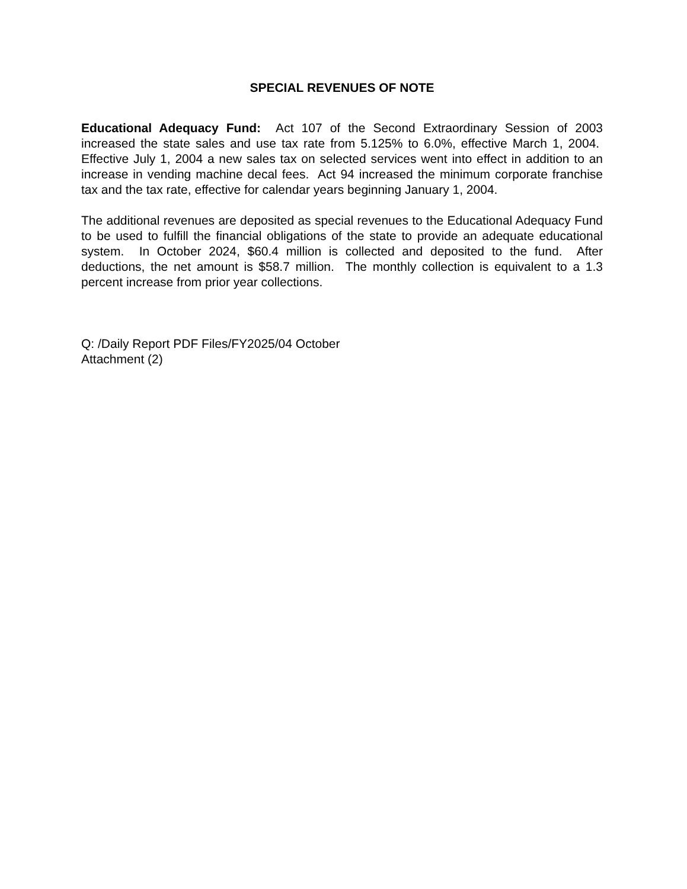SPECIAL REVENUES OF NOTE
Educational Adequacy Fund: Act 107 of the Second Extraordinary Session of 2003 increased the state sales and use tax rate from 5.125% to 6.0%, effective March 1, 2004. Effective July 1, 2004 a new sales tax on selected services went into effect in addition to an increase in vending machine decal fees. Act 94 increased the minimum corporate franchise tax and the tax rate, effective for calendar years beginning January 1, 2004.
The additional revenues are deposited as special revenues to the Educational Adequacy Fund to be used to fulfill the financial obligations of the state to provide an adequate educational system. In October 2024, $60.4 million is collected and deposited to the fund. After deductions, the net amount is $58.7 million. The monthly collection is equivalent to a 1.3 percent increase from prior year collections.
Q: /Daily Report PDF Files/FY2025/04 October
Attachment (2)